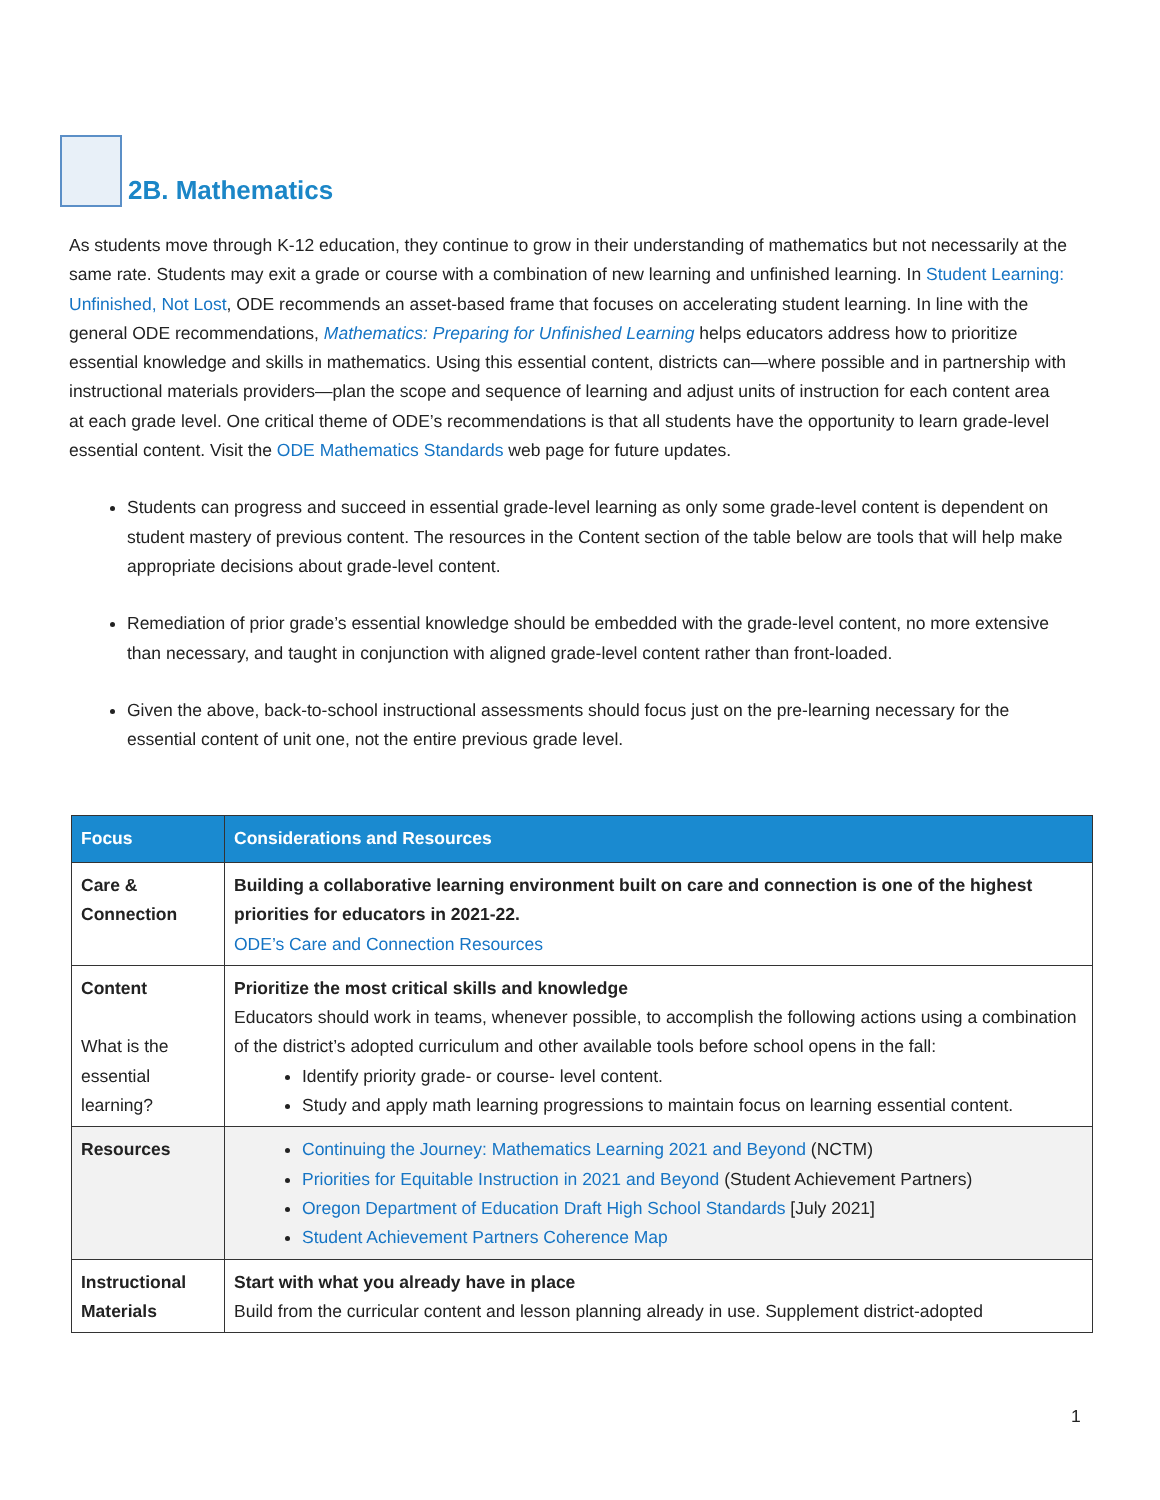2B. Mathematics
As students move through K-12 education, they continue to grow in their understanding of mathematics but not necessarily at the same rate. Students may exit a grade or course with a combination of new learning and unfinished learning. In Student Learning: Unfinished, Not Lost, ODE recommends an asset-based frame that focuses on accelerating student learning. In line with the general ODE recommendations, Mathematics: Preparing for Unfinished Learning helps educators address how to prioritize essential knowledge and skills in mathematics. Using this essential content, districts can—where possible and in partnership with instructional materials providers—plan the scope and sequence of learning and adjust units of instruction for each content area at each grade level. One critical theme of ODE’s recommendations is that all students have the opportunity to learn grade-level essential content. Visit the ODE Mathematics Standards web page for future updates.
Students can progress and succeed in essential grade-level learning as only some grade-level content is dependent on student mastery of previous content. The resources in the Content section of the table below are tools that will help make appropriate decisions about grade-level content.
Remediation of prior grade’s essential knowledge should be embedded with the grade-level content, no more extensive than necessary, and taught in conjunction with aligned grade-level content rather than front-loaded.
Given the above, back-to-school instructional assessments should focus just on the pre-learning necessary for the essential content of unit one, not the entire previous grade level.
| Focus | Considerations and Resources |
| --- | --- |
| Care & Connection | Building a collaborative learning environment built on care and connection is one of the highest priorities for educators in 2021-22. ODE’s Care and Connection Resources |
| Content What is the essential learning? | Prioritize the most critical skills and knowledge Educators should work in teams, whenever possible, to accomplish the following actions using a combination of the district’s adopted curriculum and other available tools before school opens in the fall: Identify priority grade- or course- level content. Study and apply math learning progressions to maintain focus on learning essential content. |
| Resources | Continuing the Journey: Mathematics Learning 2021 and Beyond (NCTM) Priorities for Equitable Instruction in 2021 and Beyond (Student Achievement Partners) Oregon Department of Education Draft High School Standards [July 2021] Student Achievement Partners Coherence Map |
| Instructional Materials | Start with what you already have in place Build from the curricular content and lesson planning already in use. Supplement district-adopted |
1